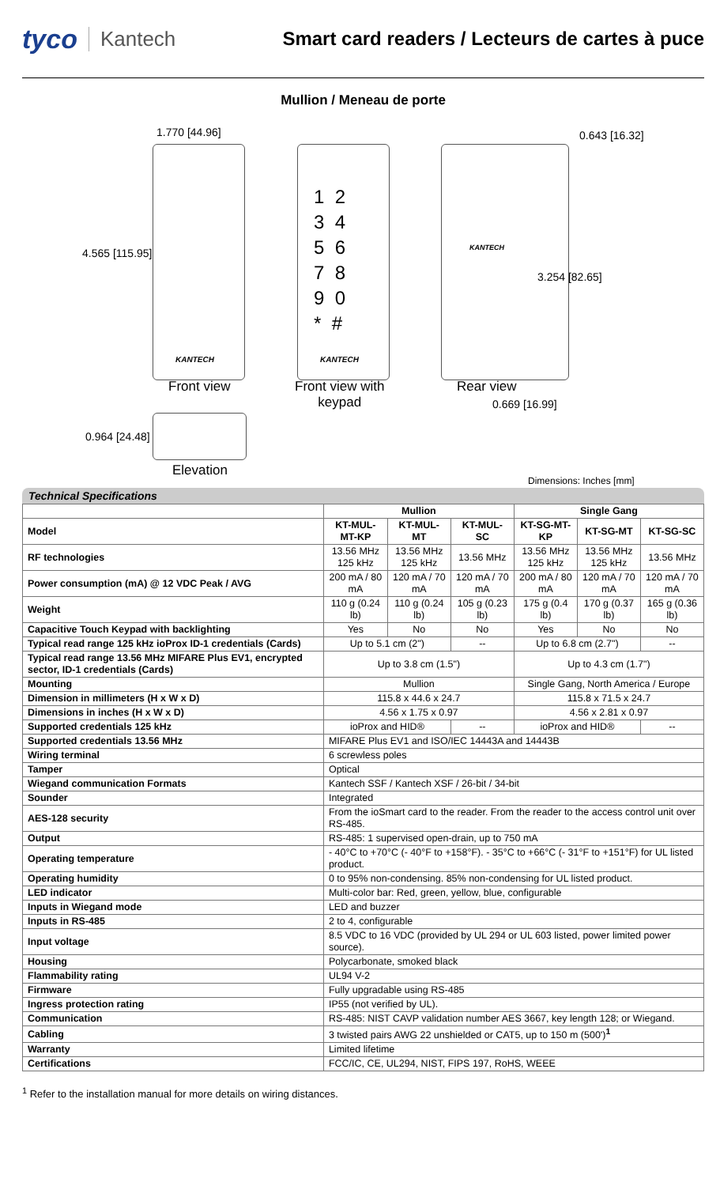tyco Kantech Smart card readers / Lecteurs de cartes à puce
Mullion / Meneau de porte
1.770 [44.96]
4.565 [115.95]
KANTECH
Front view
1 2
3 4
5 6
7 8
9 0
* #
KANTECH
Front view with
keypad
0.643 [16.32]
KANTECH
3.254 [82.65]
Rear view
0.669 [16.99]
0.964 [24.48]
Elevation
Dimensions: Inches [mm]
Technical Specifications
| | Mullion | | | Single Gang | | |
| Model | KT-MUL-MT-KP | KT-MUL-MT | KT-MUL-SC | KT-SG-MT-KP | KT-SG-MT | KT-SG-SC |
| RF technologies | 13.56 MHz 125 kHz | 13.56 MHz 125 kHz | 13.56 MHz | 13.56 MHz 125 kHz | 13.56 MHz 125 kHz | 13.56 MHz |
| Power consumption (mA) @ 12 VDC Peak / AVG | 200 mA / 80 mA | 120 mA / 70 mA | 120 mA / 70 mA | 200 mA / 80 mA | 120 mA / 70 mA | 120 mA / 70 mA |
| Weight | 110 g (0.24 lb) | 110 g (0.24 lb) | 105 g (0.23 lb) | 175 g (0.4 lb) | 170 g (0.37 lb) | 165 g (0.36 lb) |
| Capacitive Touch Keypad with backlighting | Yes | No | No | Yes | No | No |
| Typical read range 125 kHz ioProx ID-1 credentials (Cards) | Up to 5.1 cm (2") | | -- | Up to 6.8 cm (2.7") | | -- |
| Typical read range 13.56 MHz MIFARE Plus EV1, encrypted sector, ID-1 credentials (Cards) | Up to 3.8 cm (1.5") | | | Up to 4.3 cm (1.7") | | |
| Mounting | Mullion | | | Single Gang, North America / Europe | | |
| Dimension in millimeters (H x W x D) | 115.8 x 44.6 x 24.7 | | | 115.8 x 71.5 x 24.7 | | |
| Dimensions in inches (H x W x D) | 4.56 x 1.75 x 0.97 | | | 4.56 x 2.81 x 0.97 | | |
| Supported credentials 125 kHz | ioProx and HID® | | -- | ioProx and HID® | | -- |
| Supported credentials 13.56 MHz | MIFARE Plus EV1 and ISO/IEC 14443A and 14443B | | | | | |
| Wiring terminal | 6 screwless poles | | | | | |
| Tamper | Optical | | | | | |
| Wiegand communication Formats | Kantech SSF / Kantech XSF / 26-bit / 34-bit | | | | | |
| Sounder | Integrated | | | | | |
| AES-128 security | From the ioSmart card to the reader. From the reader to the access control unit over RS-485. | | | | | |
| Output | RS-485: 1 supervised open-drain, up to 750 mA | | | | | |
| Operating temperature | - 40°C to +70°C (- 40°F to +158°F). - 35°C to +66°C (- 31°F to +151°F) for UL listed product. | | | | | |
| Operating humidity | 0 to 95% non-condensing. 85% non-condensing for UL listed product. | | | | | |
| LED indicator | Multi-color bar: Red, green, yellow, blue, configurable | | | | | |
| Inputs in Wiegand mode | LED and buzzer | | | | | |
| Inputs in RS-485 | 2 to 4, configurable | | | | | |
| Input voltage | 8.5 VDC to 16 VDC (provided by UL 294 or UL 603 listed, power limited power source). | | | | | |
| Housing | Polycarbonate, smoked black | | | | | |
| Flammability rating | UL94 V-2 | | | | | |
| Firmware | Fully upgradable using RS-485 | | | | | |
| Ingress protection rating | IP55 (not verified by UL). | | | | | |
| Communication | RS-485: NIST CAVP validation number AES 3667, key length 128; or Wiegand. | | | | | |
| Cabling | 3 twisted pairs AWG 22 unshielded or CAT5, up to 150 m (500')<sup>1</sup> | | | | | |
| Warranty | Limited lifetime | | | | | |
| Certifications | FCC/IC, CE, UL294, NIST, FIPS 197, RoHS, WEEE | | | | | |
<sup>1</sup> Refer to the installation manual for more details on wiring distances.